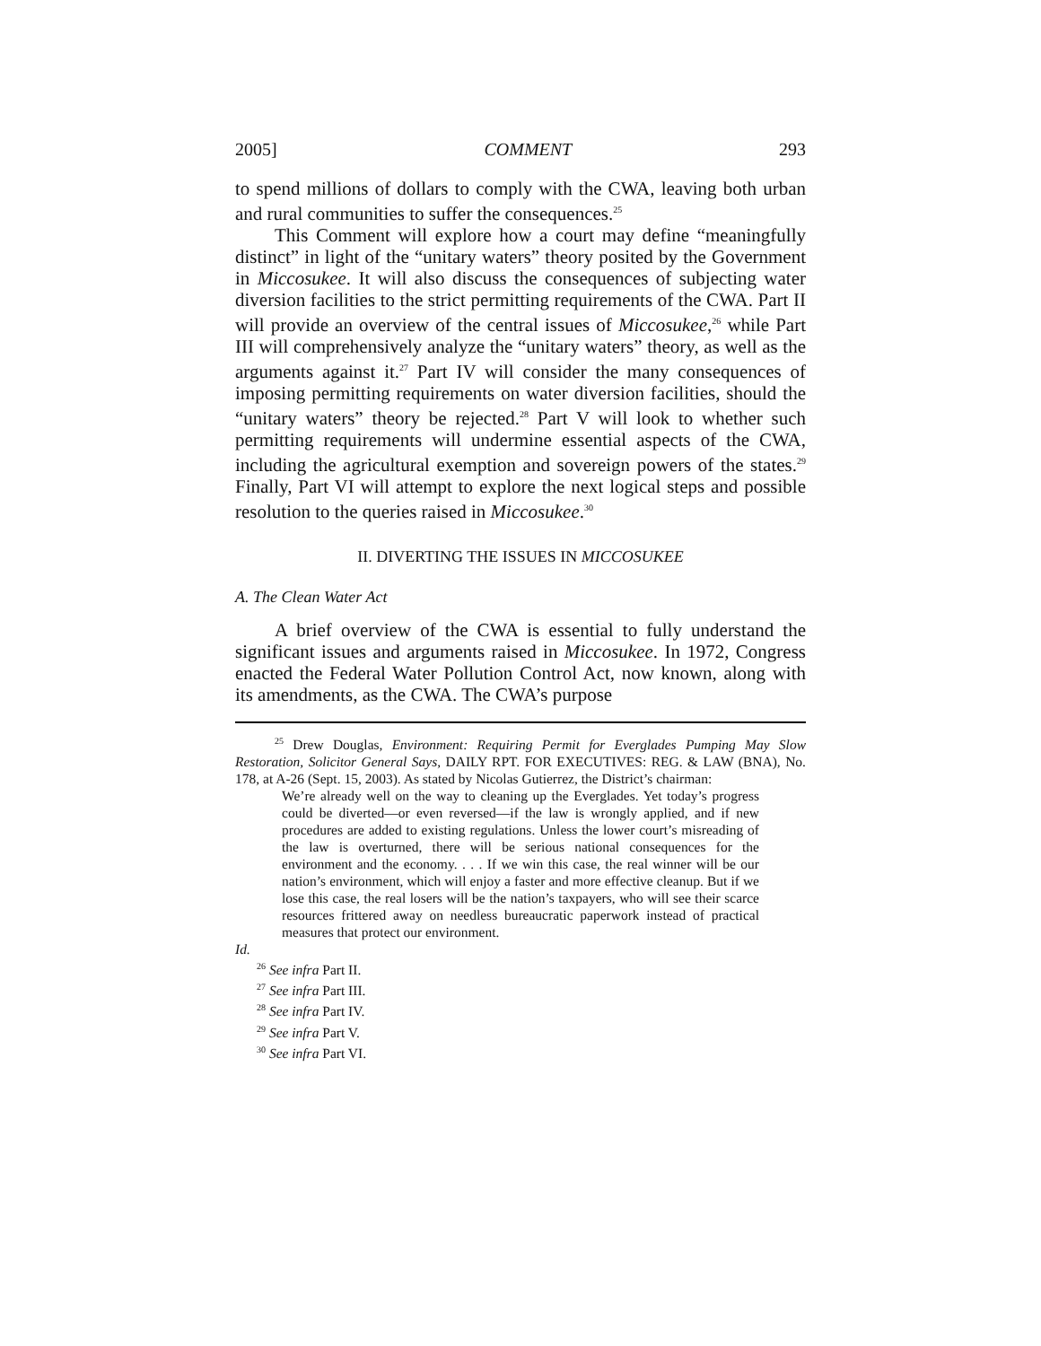2005] COMMENT 293
to spend millions of dollars to comply with the CWA, leaving both urban and rural communities to suffer the consequences.<sup>25</sup>
This Comment will explore how a court may define “meaningfully distinct” in light of the “unitary waters” theory posited by the Government in Miccosukee. It will also discuss the consequences of subjecting water diversion facilities to the strict permitting requirements of the CWA. Part II will provide an overview of the central issues of Miccosukee,<sup>26</sup> while Part III will comprehensively analyze the “unitary waters” theory, as well as the arguments against it.<sup>27</sup> Part IV will consider the many consequences of imposing permitting requirements on water diversion facilities, should the “unitary waters” theory be rejected.<sup>28</sup> Part V will look to whether such permitting requirements will undermine essential aspects of the CWA, including the agricultural exemption and sovereign powers of the states.<sup>29</sup> Finally, Part VI will attempt to explore the next logical steps and possible resolution to the queries raised in Miccosukee.<sup>30</sup>
II. DIVERTING THE ISSUES IN MICCOSUKEE
A. The Clean Water Act
A brief overview of the CWA is essential to fully understand the significant issues and arguments raised in Miccosukee. In 1972, Congress enacted the Federal Water Pollution Control Act, now known, along with its amendments, as the CWA. The CWA’s purpose
<sup>25</sup> Drew Douglas, Environment: Requiring Permit for Everglades Pumping May Slow Restoration, Solicitor General Says, DAILY RPT. FOR EXECUTIVES: REG. & LAW (BNA), No. 178, at A-26 (Sept. 15, 2003). As stated by Nicolas Gutierrez, the District’s chairman:
We’re already well on the way to cleaning up the Everglades. Yet today’s progress could be diverted—or even reversed—if the law is wrongly applied, and if new procedures are added to existing regulations. Unless the lower court’s misreading of the law is overturned, there will be serious national consequences for the environment and the economy. . . . If we win this case, the real winner will be our nation’s environment, which will enjoy a faster and more effective cleanup. But if we lose this case, the real losers will be the nation’s taxpayers, who will see their scarce resources frittered away on needless bureaucratic paperwork instead of practical measures that protect our environment.
Id.
<sup>26</sup> See infra Part II.
<sup>27</sup> See infra Part III.
<sup>28</sup> See infra Part IV.
<sup>29</sup> See infra Part V.
<sup>30</sup> See infra Part VI.